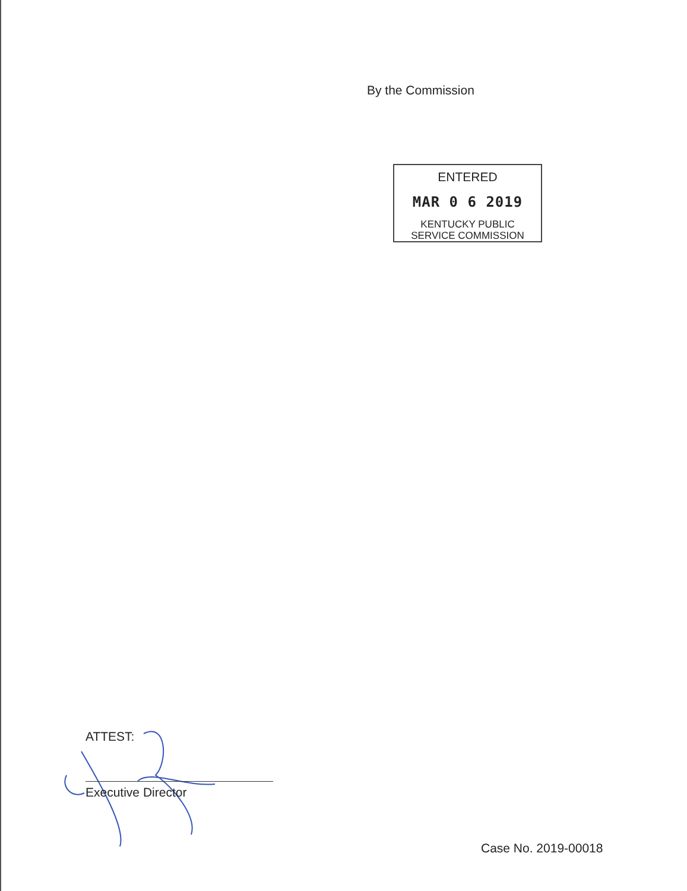By the Commission
ENTERED
MAR 0 6 2019
KENTUCKY PUBLIC
SERVICE COMMISSION
ATTEST:
Executive Director
Case No. 2019-00018